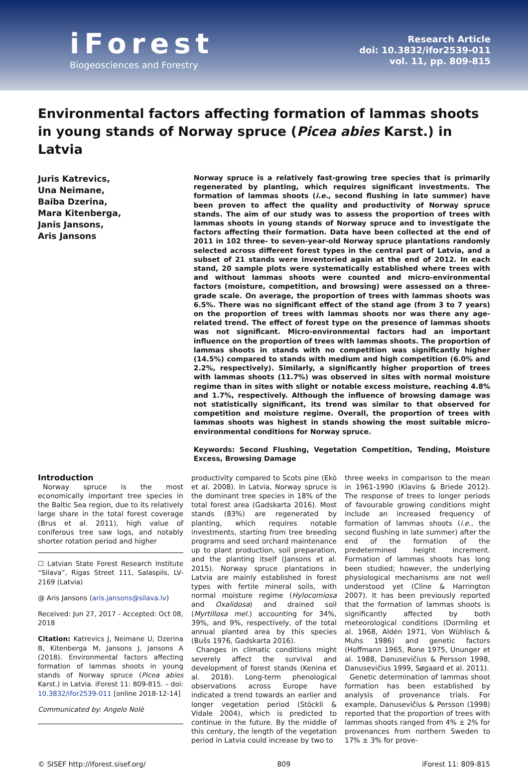iForest
Biogeosciences and Forestry
Research Article
doi: 10.3832/ifor2539-011
vol. 11, pp. 809-815
Environmental factors affecting formation of lammas shoots in young stands of Norway spruce (Picea abies Karst.) in Latvia
Juris Katrevics,
Una Neimane,
Baiba Dzerina,
Mara Kitenberga,
Janis Jansons,
Aris Jansons
Norway spruce is a relatively fast-growing tree species that is primarily regenerated by planting, which requires significant investments. The formation of lammas shoots (i.e., second flushing in late summer) have been proven to affect the quality and productivity of Norway spruce stands. The aim of our study was to assess the proportion of trees with lammas shoots in young stands of Norway spruce and to investigate the factors affecting their formation. Data have been collected at the end of 2011 in 102 three- to seven-year-old Norway spruce plantations randomly selected across different forest types in the central part of Latvia, and a subset of 21 stands were inventoried again at the end of 2012. In each stand, 20 sample plots were systematically established where trees with and without lammas shoots were counted and micro-environmental factors (moisture, competition, and browsing) were assessed on a three-grade scale. On average, the proportion of trees with lammas shoots was 6.5%. There was no significant effect of the stand age (from 3 to 7 years) on the proportion of trees with lammas shoots nor was there any age-related trend. The effect of forest type on the presence of lammas shoots was not significant. Micro-environmental factors had an important influence on the proportion of trees with lammas shoots. The proportion of lammas shoots in stands with no competition was significantly higher (14.5%) compared to stands with medium and high competition (6.0% and 2.2%, respectively). Similarly, a significantly higher proportion of trees with lammas shoots (11.7%) was observed in sites with normal moisture regime than in sites with slight or notable excess moisture, reaching 4.8% and 1.7%, respectively. Although the influence of browsing damage was not statistically significant, its trend was similar to that observed for competition and moisture regime. Overall, the proportion of trees with lammas shoots was highest in stands showing the most suitable micro-environmental conditions for Norway spruce.
Keywords: Second Flushing, Vegetation Competition, Tending, Moisture Excess, Browsing Damage
Introduction
Norway spruce is the most economically important tree species in the Baltic Sea region, due to its relatively large share in the total forest coverage (Brus et al. 2011), high value of coniferous tree saw logs, and notably shorter rotation period and higher
☐ Latvian State Forest Research Institute “Silava”, Rigas Street 111, Salaspils, LV-2169 (Latvia)
@ Aris Jansons (aris.jansons@silava.lv)
Received: Jun 27, 2017 - Accepted: Oct 08, 2018
Citation: Katrevics J, Neimane U, Dzerina B, Kitenberga M, Jansons J, Jansons A (2018). Environmental factors affecting formation of lammas shoots in young stands of Norway spruce (Picea abies Karst.) in Latvia. iForest 11: 809-815. – doi: 10.3832/ifor2539-011 [online 2018-12-14]
Communicated by: Angelo Nolè
productivity compared to Scots pine (Ekö et al. 2008). In Latvia, Norway spruce is the dominant tree species in 18% of the total forest area (Gadskarta 2016). Most stands (83%) are regenerated by planting, which requires notable investments, starting from tree breeding programs and seed orchard maintenance up to plant production, soil preparation, and the planting itself (Jansons et al. 2015). Norway spruce plantations in Latvia are mainly established in forest types with fertile mineral soils, with normal moisture regime (Hylocomiosa and Oxalidosa) and drained soil (Myrtillosa mel.) accounting for 34%, 39%, and 9%, respectively, of the total annual planted area by this species (Bušs 1976, Gadskarta 2016).
Changes in climatic conditions might severely affect the survival and development of forest stands (Kenina et al. 2018). Long-term phenological observations across Europe have indicated a trend towards an earlier and longer vegetation period (Stöckli & Vidale 2004), which is predicted to continue in the future. By the middle of this century, the length of the vegetation period in Latvia could increase by two to
three weeks in comparison to the mean in 1961-1990 (Klavins & Briede 2012). The response of trees to longer periods of favourable growing conditions might include an increased frequency of formation of lammas shoots (i.e., the second flushing in late summer) after the end of the formation of the predetermined height increment. Formation of lammas shoots has long been studied; however, the underlying physiological mechanisms are not well understood yet (Cline & Harrington 2007). It has been previously reported that the formation of lammas shoots is significantly affected by both meteorological conditions (Dormling et al. 1968, Aldén 1971, Von Wühlisch & Muhs 1986) and genetic factors (Hoffmann 1965, Rone 1975, Ununger et al. 1988, Danusevičius & Persson 1998, Danusevičius 1999, Søgaard et al. 2011).
Genetic determination of lammas shoot formation has been established by analysis of provenance trials. For example, Danusevičius & Persson (1998) reported that the proportion of trees with lammas shoots ranged from 4% ± 2% for provenances from northern Sweden to 17% ± 3% for prove-
© SISEF http://iforest.sisef.org/ 809 iForest 11: 809-815